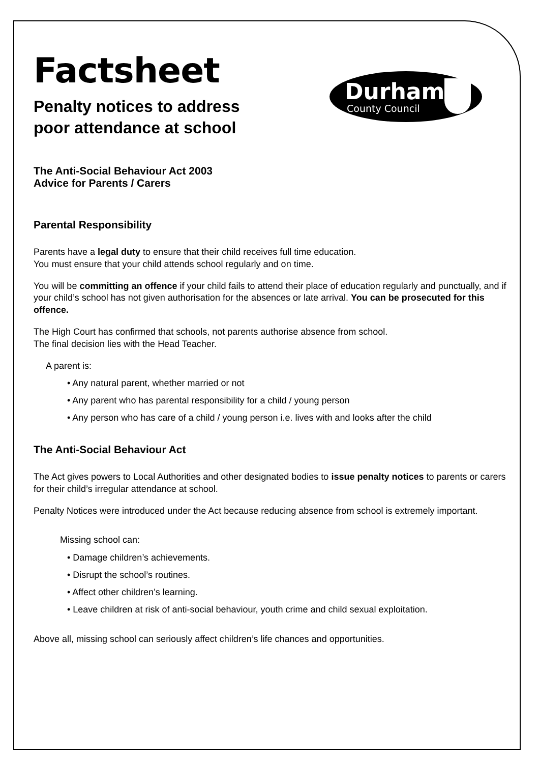Durham
County Council
Factsheet
Penalty notices to address
poor attendance at school
The Anti-Social Behaviour Act 2003
Advice for Parents / Carers
Parental Responsibility
Parents have a legal duty to ensure that their child receives full time education.
You must ensure that your child attends school regularly and on time.
You will be committing an offence if your child fails to attend their place of education regularly and punctually, and if your child’s school has not given authorisation for the absences or late arrival. You can be prosecuted for this offence.
The High Court has confirmed that schools, not parents authorise absence from school.
The final decision lies with the Head Teacher.
A parent is:
• Any natural parent, whether married or not
• Any parent who has parental responsibility for a child / young person
• Any person who has care of a child / young person i.e. lives with and looks after the child
The Anti-Social Behaviour Act
The Act gives powers to Local Authorities and other designated bodies to issue penalty notices to parents or carers for their child’s irregular attendance at school.
Penalty Notices were introduced under the Act because reducing absence from school is extremely important.
Missing school can:
• Damage children’s achievements.
• Disrupt the school’s routines.
• Affect other children’s learning.
• Leave children at risk of anti-social behaviour, youth crime and child sexual exploitation.
Above all, missing school can seriously affect children’s life chances and opportunities.